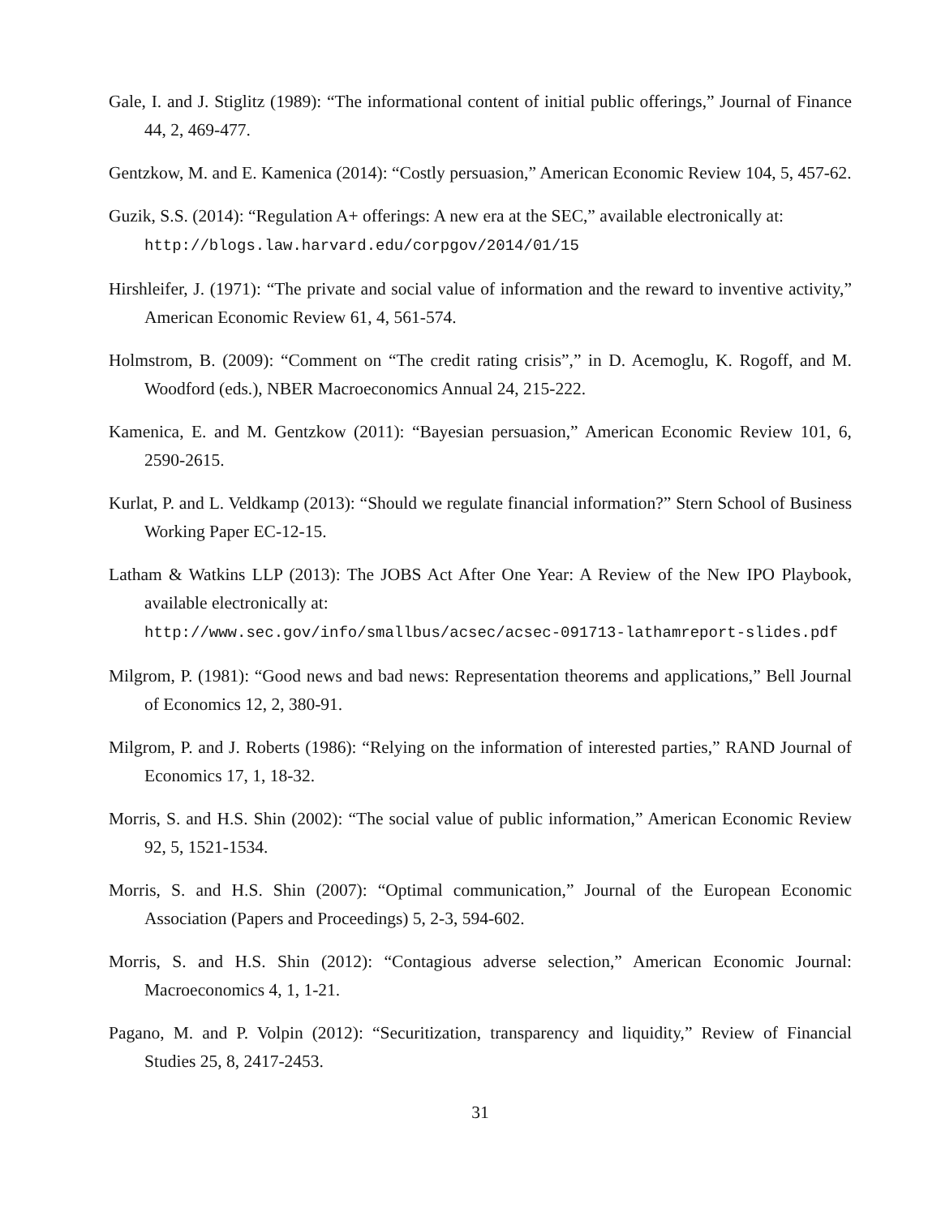Gale, I. and J. Stiglitz (1989): “The informational content of initial public offerings,” Journal of Finance 44, 2, 469-477.
Gentzkow, M. and E. Kamenica (2014): “Costly persuasion,” American Economic Review 104, 5, 457-62.
Guzik, S.S. (2014): “Regulation A+ offerings: A new era at the SEC,” available electronically at:
http://blogs.law.harvard.edu/corpgov/2014/01/15
Hirshleifer, J. (1971): “The private and social value of information and the reward to inventive activity,” American Economic Review 61, 4, 561-574.
Holmstrom, B. (2009): “Comment on “The credit rating crisis”,” in D. Acemoglu, K. Rogoff, and M. Woodford (eds.), NBER Macroeconomics Annual 24, 215-222.
Kamenica, E. and M. Gentzkow (2011): “Bayesian persuasion,” American Economic Review 101, 6, 2590-2615.
Kurlat, P. and L. Veldkamp (2013): “Should we regulate financial information?” Stern School of Business Working Paper EC-12-15.
Latham & Watkins LLP (2013): The JOBS Act After One Year: A Review of the New IPO Playbook, available electronically at:
http://www.sec.gov/info/smallbus/acsec/acsec-091713-lathamreport-slides.pdf
Milgrom, P. (1981): “Good news and bad news: Representation theorems and applications,” Bell Journal of Economics 12, 2, 380-91.
Milgrom, P. and J. Roberts (1986): “Relying on the information of interested parties,” RAND Journal of Economics 17, 1, 18-32.
Morris, S. and H.S. Shin (2002): “The social value of public information,” American Economic Review 92, 5, 1521-1534.
Morris, S. and H.S. Shin (2007): “Optimal communication,” Journal of the European Economic Association (Papers and Proceedings) 5, 2-3, 594-602.
Morris, S. and H.S. Shin (2012): “Contagious adverse selection,” American Economic Journal: Macroeconomics 4, 1, 1-21.
Pagano, M. and P. Volpin (2012): “Securitization, transparency and liquidity,” Review of Financial Studies 25, 8, 2417-2453.
31